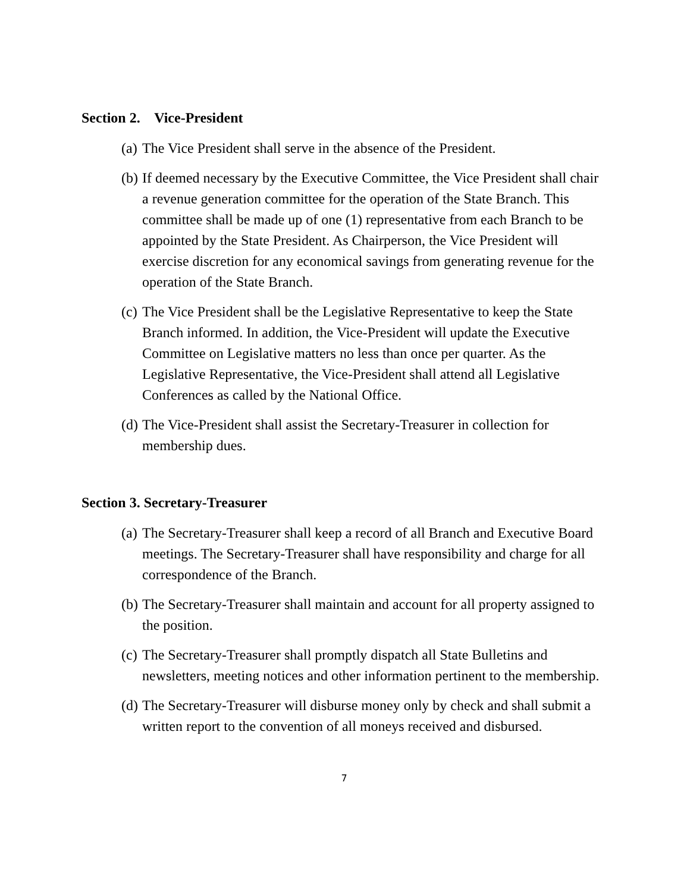Section 2. Vice-President
(a) The Vice President shall serve in the absence of the President.
(b) If deemed necessary by the Executive Committee, the Vice President shall chair a revenue generation committee for the operation of the State Branch. This committee shall be made up of one (1) representative from each Branch to be appointed by the State President. As Chairperson, the Vice President will exercise discretion for any economical savings from generating revenue for the operation of the State Branch.
(c) The Vice President shall be the Legislative Representative to keep the State Branch informed. In addition, the Vice-President will update the Executive Committee on Legislative matters no less than once per quarter. As the Legislative Representative, the Vice-President shall attend all Legislative Conferences as called by the National Office.
(d) The Vice-President shall assist the Secretary-Treasurer in collection for membership dues.
Section 3. Secretary-Treasurer
(a) The Secretary-Treasurer shall keep a record of all Branch and Executive Board meetings. The Secretary-Treasurer shall have responsibility and charge for all correspondence of the Branch.
(b) The Secretary-Treasurer shall maintain and account for all property assigned to the position.
(c) The Secretary-Treasurer shall promptly dispatch all State Bulletins and newsletters, meeting notices and other information pertinent to the membership.
(d) The Secretary-Treasurer will disburse money only by check and shall submit a written report to the convention of all moneys received and disbursed.
7